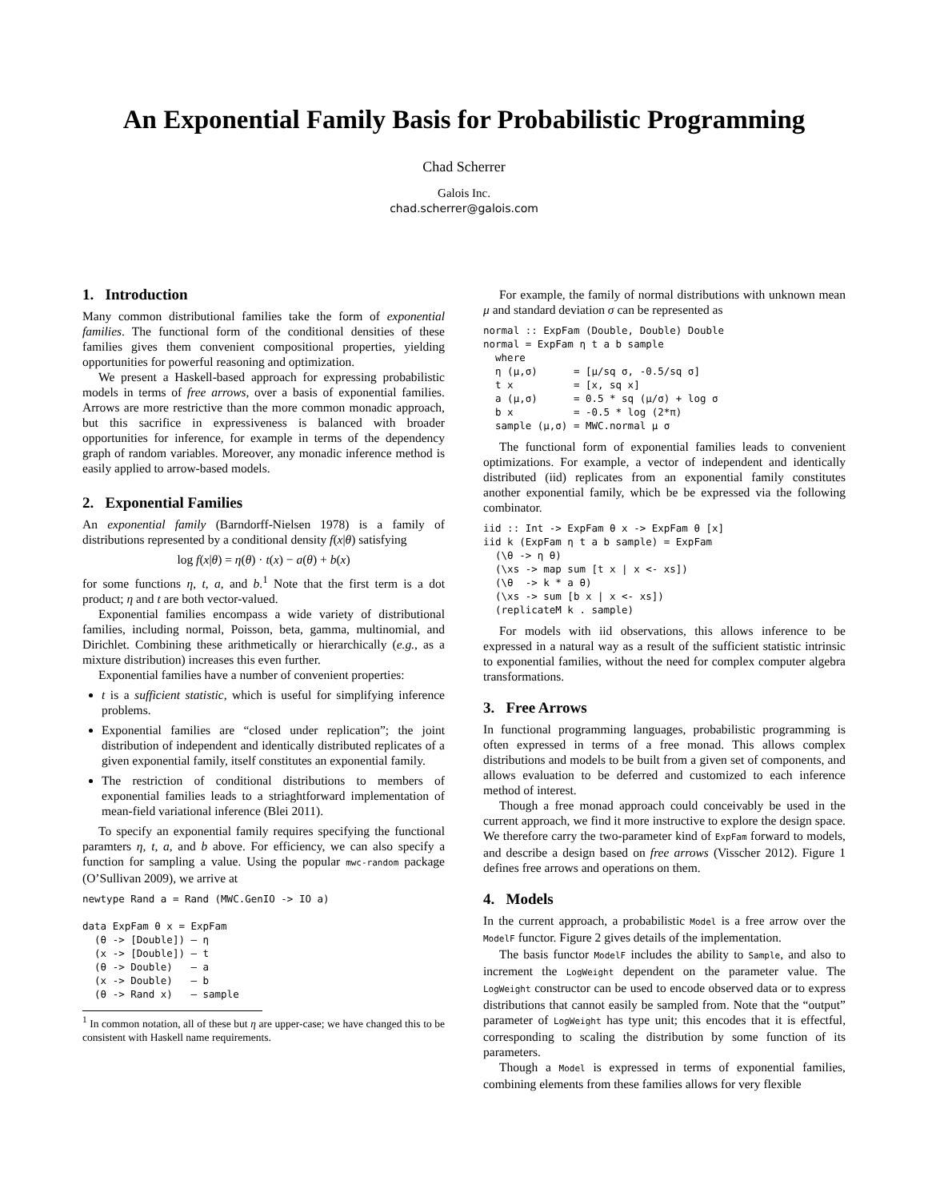An Exponential Family Basis for Probabilistic Programming
Chad Scherrer
Galois Inc.
chad.scherrer@galois.com
1. Introduction
Many common distributional families take the form of exponential families. The functional form of the conditional densities of these families gives them convenient compositional properties, yielding opportunities for powerful reasoning and optimization.
We present a Haskell-based approach for expressing probabilistic models in terms of free arrows, over a basis of exponential families. Arrows are more restrictive than the more common monadic approach, but this sacrifice in expressiveness is balanced with broader opportunities for inference, for example in terms of the dependency graph of random variables. Moreover, any monadic inference method is easily applied to arrow-based models.
2. Exponential Families
An exponential family (Barndorff-Nielsen 1978) is a family of distributions represented by a conditional density f(x|θ) satisfying
log f(x|θ) = η(θ) · t(x) − a(θ) + b(x)
for some functions η, t, a, and b.<sup>1</sup> Note that the first term is a dot product; η and t are both vector-valued.
Exponential families encompass a wide variety of distributional families, including normal, Poisson, beta, gamma, multinomial, and Dirichlet. Combining these arithmetically or hierarchically (e.g., as a mixture distribution) increases this even further.
Exponential families have a number of convenient properties:
t is a sufficient statistic, which is useful for simplifying inference problems.
Exponential families are “closed under replication”; the joint distribution of independent and identically distributed replicates of a given exponential family, itself constitutes an exponential family.
The restriction of conditional distributions to members of exponential families leads to a striaghtforward implementation of mean-field variational inference (Blei 2011).
To specify an exponential family requires specifying the functional paramters η, t, a, and b above. For efficiency, we can also specify a function for sampling a value. Using the popular mwc-random package (O’Sullivan 2009), we arrive at
newtype Rand a = Rand (MWC.GenIO -> IO a)

data ExpFam θ x = ExpFam
  (θ -> [Double]) — η
  (x -> [Double]) — t
  (θ -> Double)   — a
  (x -> Double)   — b
  (θ -> Rand x)   — sample
<sup>1</sup> In common notation, all of these but η are upper-case; we have changed this to be consistent with Haskell name requirements.
For example, the family of normal distributions with unknown mean μ and standard deviation σ can be represented as
normal :: ExpFam (Double, Double) Double
normal = ExpFam η t a b sample
  where
  η (μ,σ)      = [μ/sq σ, -0.5/sq σ]
  t x          = [x, sq x]
  a (μ,σ)      = 0.5 * sq (μ/σ) + log σ
  b x          = -0.5 * log (2*π)
  sample (μ,σ) = MWC.normal μ σ
The functional form of exponential families leads to convenient optimizations. For example, a vector of independent and identically distributed (iid) replicates from an exponential family constitutes another exponential family, which be be expressed via the following combinator.
iid :: Int -> ExpFam θ x -> ExpFam θ [x]
iid k (ExpFam η t a b sample) = ExpFam
  (\θ -> η θ)
  (\xs -> map sum [t x | x <- xs])
  (\θ  -> k * a θ)
  (\xs -> sum [b x | x <- xs])
  (replicateM k . sample)
For models with iid observations, this allows inference to be expressed in a natural way as a result of the sufficient statistic intrinsic to exponential families, without the need for complex computer algebra transformations.
3. Free Arrows
In functional programming languages, probabilistic programming is often expressed in terms of a free monad. This allows complex distributions and models to be built from a given set of components, and allows evaluation to be deferred and customized to each inference method of interest.
Though a free monad approach could conceivably be used in the current approach, we find it more instructive to explore the design space. We therefore carry the two-parameter kind of ExpFam forward to models, and describe a design based on free arrows (Visscher 2012). Figure 1 defines free arrows and operations on them.
4. Models
In the current approach, a probabilistic Model is a free arrow over the ModelF functor. Figure 2 gives details of the implementation.
The basis functor ModelF includes the ability to Sample, and also to increment the LogWeight dependent on the parameter value. The LogWeight constructor can be used to encode observed data or to express distributions that cannot easily be sampled from. Note that the “output” parameter of LogWeight has type unit; this encodes that it is effectful, corresponding to scaling the distribution by some function of its parameters.
Though a Model is expressed in terms of exponential families, combining elements from these families allows for very flexible